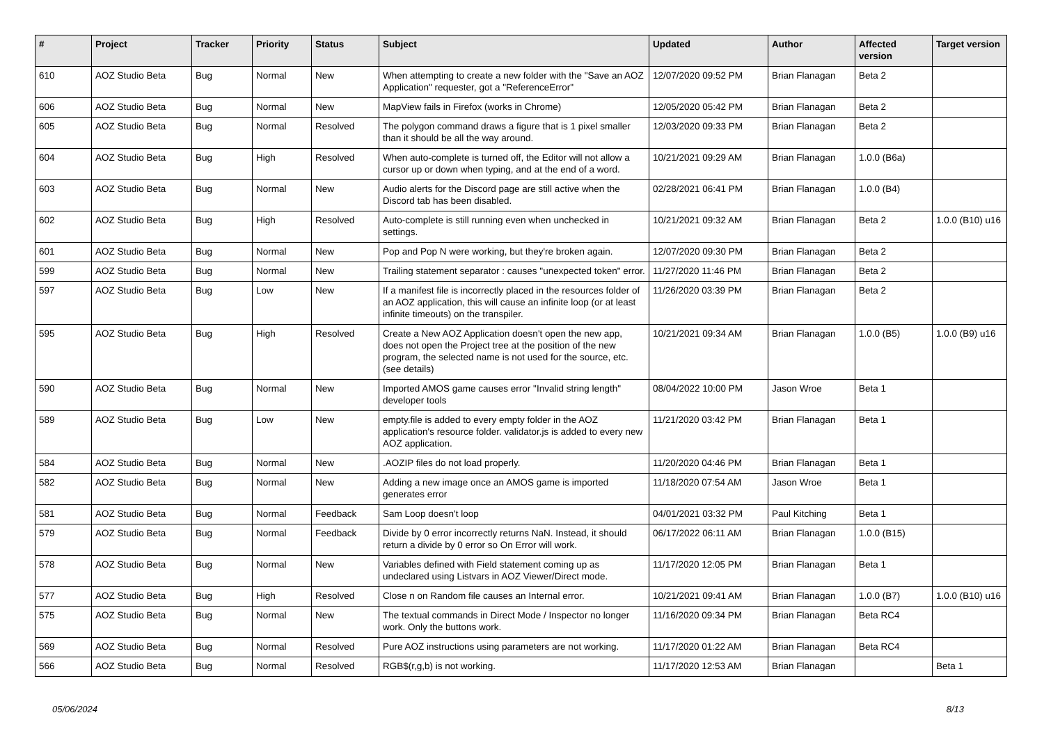| # | Project | Tracker | Priority | Status | Subject | Updated | Author | Affected version | Target version |
| --- | --- | --- | --- | --- | --- | --- | --- | --- | --- |
| 610 | AOZ Studio Beta | Bug | Normal | New | When attempting to create a new folder with the "Save an AOZ Application" requester, got a "ReferenceError" | 12/07/2020 09:52 PM | Brian Flanagan | Beta 2 | |
| 606 | AOZ Studio Beta | Bug | Normal | New | MapView fails in Firefox (works in Chrome) | 12/05/2020 05:42 PM | Brian Flanagan | Beta 2 | |
| 605 | AOZ Studio Beta | Bug | Normal | Resolved | The polygon command draws a figure that is 1 pixel smaller than it should be all the way around. | 12/03/2020 09:33 PM | Brian Flanagan | Beta 2 | |
| 604 | AOZ Studio Beta | Bug | High | Resolved | When auto-complete is turned off, the Editor will not allow a cursor up or down when typing, and at the end of a word. | 10/21/2021 09:29 AM | Brian Flanagan | 1.0.0 (B6a) | |
| 603 | AOZ Studio Beta | Bug | Normal | New | Audio alerts for the Discord page are still active when the Discord tab has been disabled. | 02/28/2021 06:41 PM | Brian Flanagan | 1.0.0 (B4) | |
| 602 | AOZ Studio Beta | Bug | High | Resolved | Auto-complete is still running even when unchecked in settings. | 10/21/2021 09:32 AM | Brian Flanagan | Beta 2 | 1.0.0 (B10) u16 |
| 601 | AOZ Studio Beta | Bug | Normal | New | Pop and Pop N were working, but they're broken again. | 12/07/2020 09:30 PM | Brian Flanagan | Beta 2 | |
| 599 | AOZ Studio Beta | Bug | Normal | New | Trailing statement separator : causes "unexpected token" error. | 11/27/2020 11:46 PM | Brian Flanagan | Beta 2 | |
| 597 | AOZ Studio Beta | Bug | Low | New | If a manifest file is incorrectly placed in the resources folder of an AOZ application, this will cause an infinite loop (or at least infinite timeouts) on the transpiler. | 11/26/2020 03:39 PM | Brian Flanagan | Beta 2 | |
| 595 | AOZ Studio Beta | Bug | High | Resolved | Create a New AOZ Application doesn't open the new app, does not open the Project tree at the position of the new program, the selected name is not used for the source, etc. (see details) | 10/21/2021 09:34 AM | Brian Flanagan | 1.0.0 (B5) | 1.0.0 (B9) u16 |
| 590 | AOZ Studio Beta | Bug | Normal | New | Imported AMOS game causes error "Invalid string length" developer tools | 08/04/2022 10:00 PM | Jason Wroe | Beta 1 | |
| 589 | AOZ Studio Beta | Bug | Low | New | empty.file is added to every empty folder in the AOZ application's resource folder. validator.js is added to every new AOZ application. | 11/21/2020 03:42 PM | Brian Flanagan | Beta 1 | |
| 584 | AOZ Studio Beta | Bug | Normal | New | .AOZIP files do not load properly. | 11/20/2020 04:46 PM | Brian Flanagan | Beta 1 | |
| 582 | AOZ Studio Beta | Bug | Normal | New | Adding a new image once an AMOS game is imported generates error | 11/18/2020 07:54 AM | Jason Wroe | Beta 1 | |
| 581 | AOZ Studio Beta | Bug | Normal | Feedback | Sam Loop doesn't loop | 04/01/2021 03:32 PM | Paul Kitching | Beta 1 | |
| 579 | AOZ Studio Beta | Bug | Normal | Feedback | Divide by 0 error incorrectly returns NaN. Instead, it should return a divide by 0 error so On Error will work. | 06/17/2022 06:11 AM | Brian Flanagan | 1.0.0 (B15) | |
| 578 | AOZ Studio Beta | Bug | Normal | New | Variables defined with Field statement coming up as undeclared using Listvars in AOZ Viewer/Direct mode. | 11/17/2020 12:05 PM | Brian Flanagan | Beta 1 | |
| 577 | AOZ Studio Beta | Bug | High | Resolved | Close n on Random file causes an Internal error. | 10/21/2021 09:41 AM | Brian Flanagan | 1.0.0 (B7) | 1.0.0 (B10) u16 |
| 575 | AOZ Studio Beta | Bug | Normal | New | The textual commands in Direct Mode / Inspector no longer work. Only the buttons work. | 11/16/2020 09:34 PM | Brian Flanagan | Beta RC4 | |
| 569 | AOZ Studio Beta | Bug | Normal | Resolved | Pure AOZ instructions using parameters are not working. | 11/17/2020 01:22 AM | Brian Flanagan | Beta RC4 | |
| 566 | AOZ Studio Beta | Bug | Normal | Resolved | RGB$(r,g,b) is not working. | 11/17/2020 12:53 AM | Brian Flanagan | | Beta 1 |
05/06/2024 8/13